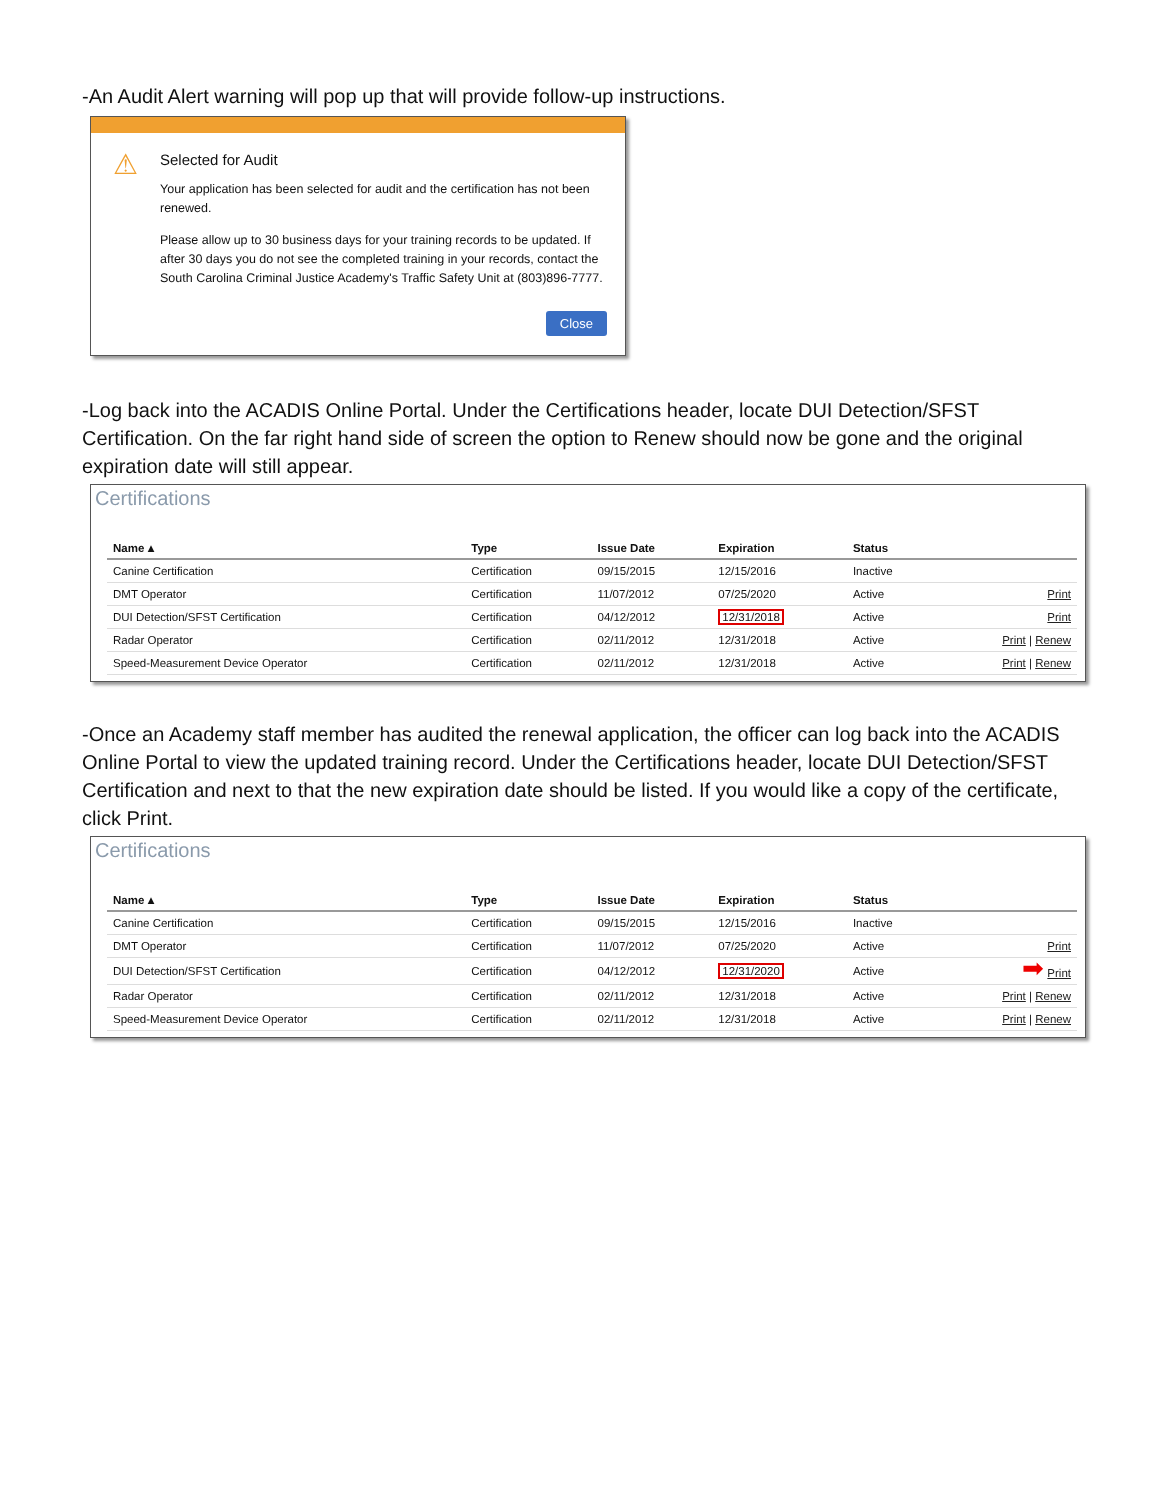-An Audit Alert warning will pop up that will provide follow-up instructions.
⚠
Selected for Audit
Your application has been selected for audit and the certification has not been renewed.
Please allow up to 30 business days for your training records to be updated. If after 30 days you do not see the completed training in your records, contact the South Carolina Criminal Justice Academy's Traffic Safety Unit at (803)896-7777.
Close
-Log back into the ACADIS Online Portal. Under the Certifications header, locate DUI Detection/SFST Certification. On the far right hand side of screen the option to Renew should now be gone and the original expiration date will still appear.
Certifications
| Name ▴ | Type | Issue Date | Expiration | Status | |
| --- | --- | --- | --- | --- | --- |
| Canine Certification | Certification | 09/15/2015 | 12/15/2016 | Inactive | |
| DMT Operator | Certification | 11/07/2012 | 07/25/2020 | Active | Print |
| DUI Detection/SFST Certification | Certification | 04/12/2012 | 12/31/2018 | Active | Print |
| Radar Operator | Certification | 02/11/2012 | 12/31/2018 | Active | Print / Renew |
| Speed-Measurement Device Operator | Certification | 02/11/2012 | 12/31/2018 | Active | Print / Renew |
-Once an Academy staff member has audited the renewal application, the officer can log back into the ACADIS Online Portal to view the updated training record. Under the Certifications header, locate DUI Detection/SFST Certification and next to that the new expiration date should be listed. If you would like a copy of the certificate, click Print.
Certifications
| Name ▴ | Type | Issue Date | Expiration | Status | |
| --- | --- | --- | --- | --- | --- |
| Canine Certification | Certification | 09/15/2015 | 12/15/2016 | Inactive | |
| DMT Operator | Certification | 11/07/2012 | 07/25/2020 | Active | Print |
| DUI Detection/SFST Certification | Certification | 04/12/2012 | 12/31/2020 | Active | ➡ Print |
| Radar Operator | Certification | 02/11/2012 | 12/31/2018 | Active | Print / Renew |
| Speed-Measurement Device Operator | Certification | 02/11/2012 | 12/31/2018 | Active | Print / Renew |